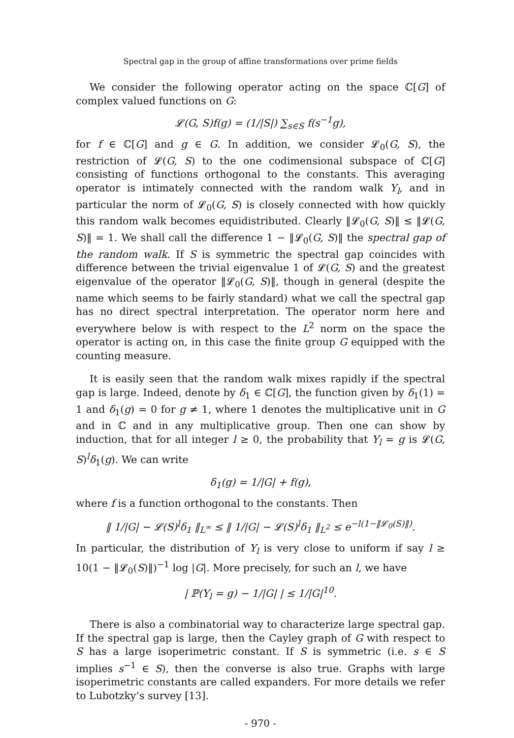Spectral gap in the group of affine transformations over prime fields
We consider the following operator acting on the space ℂ[G] of complex valued functions on G:
𝓛(G, S)f(g) = (1/|S|) ∑<sub>s∈S</sub> f(s<sup>−1</sup>g),
for f ∈ ℂ[G] and g ∈ G. In addition, we consider 𝓛<sub>0</sub>(G, S), the restriction of 𝓛(G, S) to the one codimensional subspace of ℂ[G] consisting of functions orthogonal to the constants. This averaging operator is intimately connected with the random walk Y<sub>l</sub>, and in particular the norm of 𝓛<sub>0</sub>(G, S) is closely connected with how quickly this random walk becomes equidistributed. Clearly ‖𝓛<sub>0</sub>(G, S)‖ ≤ ‖𝓛(G, S)‖ = 1. We shall call the difference 1 − ‖𝓛<sub>0</sub>(G, S)‖ the spectral gap of the random walk. If S is symmetric the spectral gap coincides with difference between the trivial eigenvalue 1 of 𝓛(G, S) and the greatest eigenvalue of the operator ‖𝓛<sub>0</sub>(G, S)‖, though in general (despite the name which seems to be fairly standard) what we call the spectral gap has no direct spectral interpretation. The operator norm here and everywhere below is with respect to the L<sup>2</sup> norm on the space the operator is acting on, in this case the finite group G equipped with the counting measure.
It is easily seen that the random walk mixes rapidly if the spectral gap is large. Indeed, denote by δ<sub>1</sub> ∈ ℂ[G], the function given by δ<sub>1</sub>(1) = 1 and δ<sub>1</sub>(g) = 0 for g ≠ 1, where 1 denotes the multiplicative unit in G and in ℂ and in any multiplicative group. Then one can show by induction, that for all integer l ≥ 0, the probability that Y<sub>l</sub> = g is 𝓛(G, S)<sup>l</sup>δ<sub>1</sub>(g). We can write
δ<sub>1</sub>(g) = 1/|G| + f(g),
where f is a function orthogonal to the constants. Then
‖ 1/|G| − 𝓛(S)<sup>l</sup>δ<sub>1</sub> ‖<sub>L<sup>∞</sup></sub> ≤ ‖ 1/|G| − 𝓛(S)<sup>l</sup>δ<sub>1</sub> ‖<sub>L<sup>2</sup></sub> ≤ e<sup>−l(1−‖𝓛<sub>0</sub>(S)‖)</sup>.
In particular, the distribution of Y<sub>l</sub> is very close to uniform if say l ≥ 10(1 − ‖𝓛<sub>0</sub>(S)‖)<sup>−1</sup> log |G|. More precisely, for such an l, we have
| ℙ(Y<sub>l</sub> = g) − 1/|G| | ≤ 1/|G|<sup>10</sup>.
There is also a combinatorial way to characterize large spectral gap. If the spectral gap is large, then the Cayley graph of G with respect to S has a large isoperimetric constant. If S is symmetric (i.e. s ∈ S implies s<sup>−1</sup> ∈ S), then the converse is also true. Graphs with large isoperimetric constants are called expanders. For more details we refer to Lubotzky’s survey [13].
- 970 -